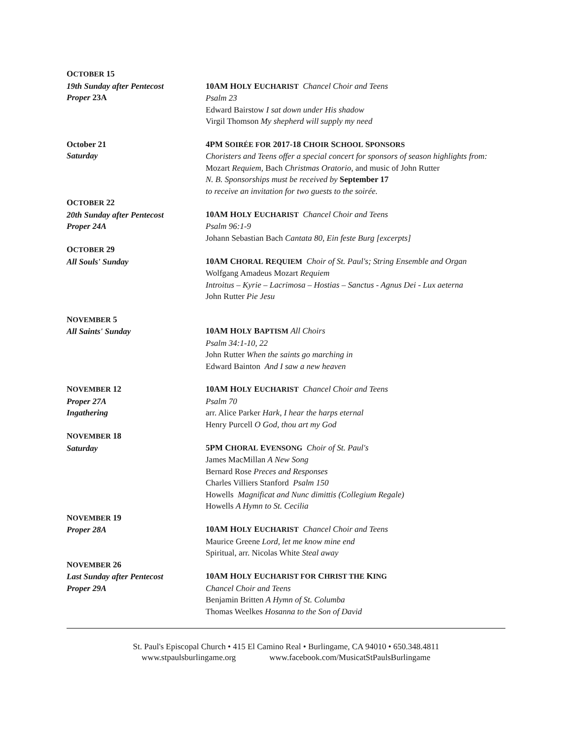OCTOBER 15
19th Sunday after Pentecost
Proper 23A
10AM HOLY EUCHARIST Chancel Choir and Teens
Psalm 23
Edward Bairstow I sat down under His shadow
Virgil Thomson My shepherd will supply my need
October 21
Saturday
4PM SOIRÉE FOR 2017-18 CHOIR SCHOOL SPONSORS
Choristers and Teens offer a special concert for sponsors of season highlights from:
Mozart Requiem, Bach Christmas Oratorio, and music of John Rutter
N. B. Sponsorships must be received by September 17
to receive an invitation for two guests to the soirée.
OCTOBER 22
20th Sunday after Pentecost
Proper 24A
10AM HOLY EUCHARIST Chancel Choir and Teens
Psalm 96:1-9
Johann Sebastian Bach Cantata 80, Ein feste Burg [excerpts]
OCTOBER 29
All Souls' Sunday
10AM CHORAL REQUIEM Choir of St. Paul's; String Ensemble and Organ
Wolfgang Amadeus Mozart Requiem
Introitus – Kyrie – Lacrimosa – Hostias – Sanctus - Agnus Dei - Lux aeterna
John Rutter Pie Jesu
NOVEMBER 5
All Saints' Sunday
10AM HOLY BAPTISM All Choirs
Psalm 34:1-10, 22
John Rutter When the saints go marching in
Edward Bainton And I saw a new heaven
NOVEMBER 12
Proper 27A
Ingathering
10AM HOLY EUCHARIST Chancel Choir and Teens
Psalm 70
arr. Alice Parker Hark, I hear the harps eternal
Henry Purcell O God, thou art my God
NOVEMBER 18
Saturday
5PM CHORAL EVENSONG Choir of St. Paul's
James MacMillan A New Song
Bernard Rose Preces and Responses
Charles Villiers Stanford Psalm 150
Howells Magnificat and Nunc dimittis (Collegium Regale)
Howells A Hymn to St. Cecilia
NOVEMBER 19
Proper 28A
10AM HOLY EUCHARIST Chancel Choir and Teens
Maurice Greene Lord, let me know mine end
Spiritual, arr. Nicolas White Steal away
NOVEMBER 26
Last Sunday after Pentecost
Proper 29A
10AM HOLY EUCHARIST FOR CHRIST THE KING
Chancel Choir and Teens
Benjamin Britten A Hymn of St. Columba
Thomas Weelkes Hosanna to the Son of David
St. Paul's Episcopal Church • 415 El Camino Real • Burlingame, CA 94010 • 650.348.4811
www.stpaulsburlingame.org www.facebook.com/MusicatStPaulsBurlingame